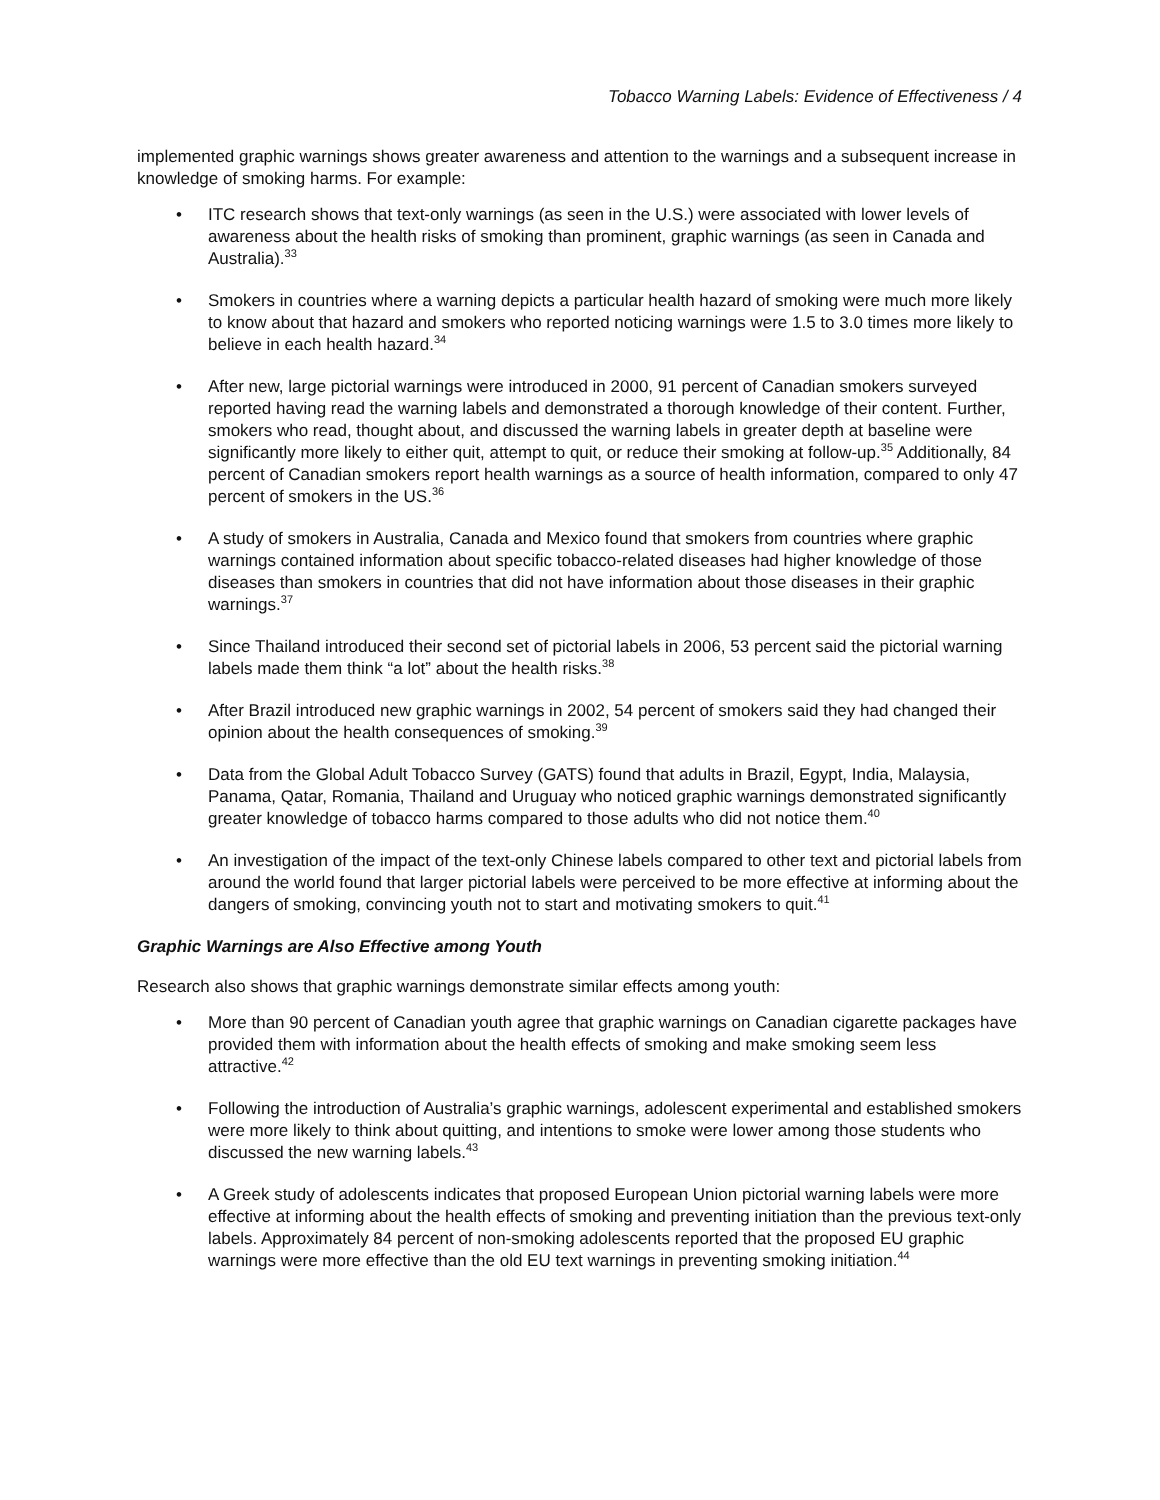Tobacco Warning Labels: Evidence of Effectiveness / 4
implemented graphic warnings shows greater awareness and attention to the warnings and a subsequent increase in knowledge of smoking harms. For example:
• ITC research shows that text-only warnings (as seen in the U.S.) were associated with lower levels of awareness about the health risks of smoking than prominent, graphic warnings (as seen in Canada and Australia).<sup>33</sup>
• Smokers in countries where a warning depicts a particular health hazard of smoking were much more likely to know about that hazard and smokers who reported noticing warnings were 1.5 to 3.0 times more likely to believe in each health hazard.<sup>34</sup>
• After new, large pictorial warnings were introduced in 2000, 91 percent of Canadian smokers surveyed reported having read the warning labels and demonstrated a thorough knowledge of their content. Further, smokers who read, thought about, and discussed the warning labels in greater depth at baseline were significantly more likely to either quit, attempt to quit, or reduce their smoking at follow-up.<sup>35</sup> Additionally, 84 percent of Canadian smokers report health warnings as a source of health information, compared to only 47 percent of smokers in the US.<sup>36</sup>
• A study of smokers in Australia, Canada and Mexico found that smokers from countries where graphic warnings contained information about specific tobacco-related diseases had higher knowledge of those diseases than smokers in countries that did not have information about those diseases in their graphic warnings.<sup>37</sup>
• Since Thailand introduced their second set of pictorial labels in 2006, 53 percent said the pictorial warning labels made them think “a lot” about the health risks.<sup>38</sup>
• After Brazil introduced new graphic warnings in 2002, 54 percent of smokers said they had changed their opinion about the health consequences of smoking.<sup>39</sup>
• Data from the Global Adult Tobacco Survey (GATS) found that adults in Brazil, Egypt, India, Malaysia, Panama, Qatar, Romania, Thailand and Uruguay who noticed graphic warnings demonstrated significantly greater knowledge of tobacco harms compared to those adults who did not notice them.<sup>40</sup>
• An investigation of the impact of the text-only Chinese labels compared to other text and pictorial labels from around the world found that larger pictorial labels were perceived to be more effective at informing about the dangers of smoking, convincing youth not to start and motivating smokers to quit.<sup>41</sup>
Graphic Warnings are Also Effective among Youth
Research also shows that graphic warnings demonstrate similar effects among youth:
• More than 90 percent of Canadian youth agree that graphic warnings on Canadian cigarette packages have provided them with information about the health effects of smoking and make smoking seem less attractive.<sup>42</sup>
• Following the introduction of Australia’s graphic warnings, adolescent experimental and established smokers were more likely to think about quitting, and intentions to smoke were lower among those students who discussed the new warning labels.<sup>43</sup>
• A Greek study of adolescents indicates that proposed European Union pictorial warning labels were more effective at informing about the health effects of smoking and preventing initiation than the previous text-only labels. Approximately 84 percent of non-smoking adolescents reported that the proposed EU graphic warnings were more effective than the old EU text warnings in preventing smoking initiation.<sup>44</sup>